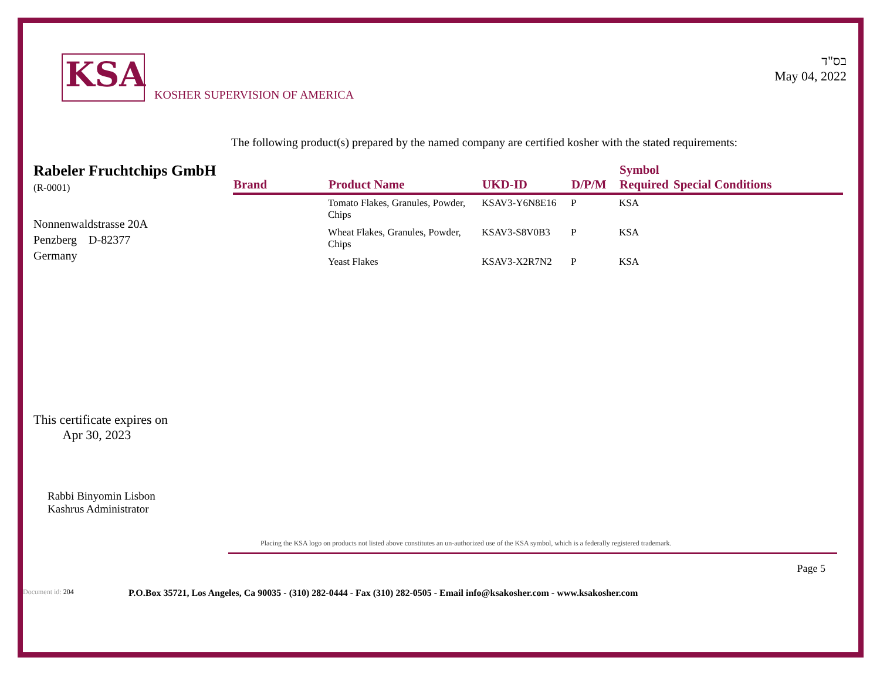KSA
KOSHER SUPERVISION OF AMERICA
בס"ד
May 04, 2022
The following product(s) prepared by the named company are certified kosher with the stated requirements:
Rabeler Fruchtchips GmbH
(R-0001)
Nonnenwaldstrasse 20A
Penzberg D-82377
Germany
| Brand | Product Name | UKD-ID | D/P/M | Symbol Required | Special Conditions |
| --- | --- | --- | --- | --- | --- |
| | Tomato Flakes, Granules, Powder, Chips | KSAV3-Y6N8E16 | P | KSA | |
| | Wheat Flakes, Granules, Powder, Chips | KSAV3-S8V0B3 | P | KSA | |
| | Yeast Flakes | KSAV3-X2R7N2 | P | KSA | |
This certificate expires on
Apr 30, 2023
Rabbi Binyomin Lisbon
Kashrus Administrator
Placing the KSA logo on products not listed above constitutes an un-authorized use of the KSA symbol, which is a federally registered trademark.
Page 5
Document id: 204 P.O.Box 35721, Los Angeles, Ca 90035 - (310) 282-0444 - Fax (310) 282-0505 - Email info@ksakosher.com - www.ksakosher.com